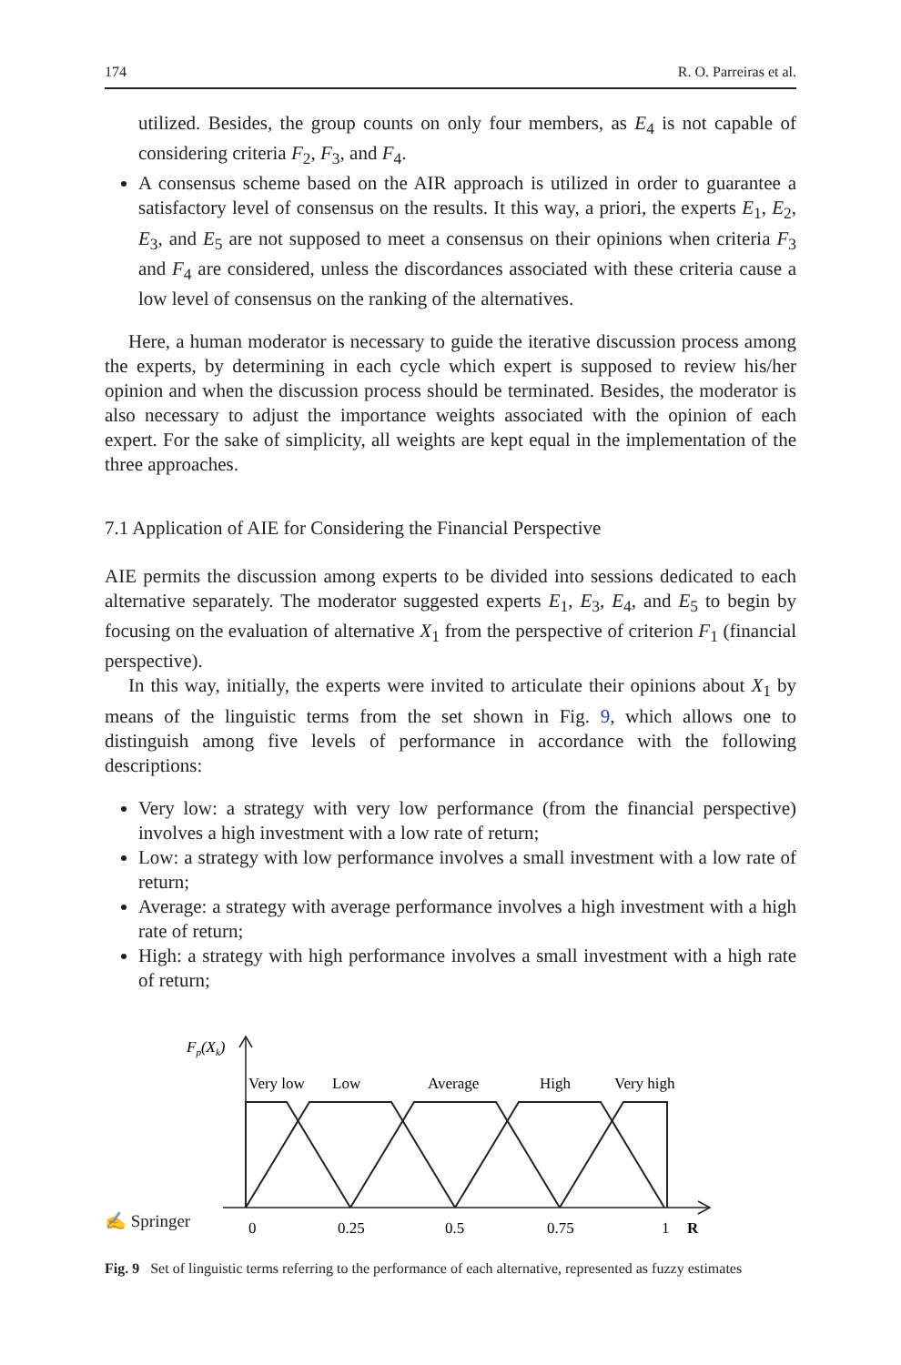174 R. O. Parreiras et al.
utilized. Besides, the group counts on only four members, as E<sub>4</sub> is not capable of considering criteria F<sub>2</sub>, F<sub>3</sub>, and F<sub>4</sub>.
A consensus scheme based on the AIR approach is utilized in order to guarantee a satisfactory level of consensus on the results. It this way, a priori, the experts E<sub>1</sub>, E<sub>2</sub>, E<sub>3</sub>, and E<sub>5</sub> are not supposed to meet a consensus on their opinions when criteria F<sub>3</sub> and F<sub>4</sub> are considered, unless the discordances associated with these criteria cause a low level of consensus on the ranking of the alternatives.
Here, a human moderator is necessary to guide the iterative discussion process among the experts, by determining in each cycle which expert is supposed to review his/her opinion and when the discussion process should be terminated. Besides, the moderator is also necessary to adjust the importance weights associated with the opinion of each expert. For the sake of simplicity, all weights are kept equal in the implementation of the three approaches.
7.1 Application of AIE for Considering the Financial Perspective
AIE permits the discussion among experts to be divided into sessions dedicated to each alternative separately. The moderator suggested experts E<sub>1</sub>, E<sub>3</sub>, E<sub>4</sub>, and E<sub>5</sub> to begin by focusing on the evaluation of alternative X<sub>1</sub> from the perspective of criterion F<sub>1</sub> (financial perspective).
In this way, initially, the experts were invited to articulate their opinions about X<sub>1</sub> by means of the linguistic terms from the set shown in Fig. 9, which allows one to distinguish among five levels of performance in accordance with the following descriptions:
Very low: a strategy with very low performance (from the financial perspective) involves a high investment with a low rate of return;
Low: a strategy with low performance involves a small investment with a low rate of return;
Average: a strategy with average performance involves a high investment with a high rate of return;
High: a strategy with high performance involves a small investment with a high rate of return;
Fp(Xk)
Very low
Low
Average
High
Very high
0
0.25
0.5
0.75
1
R
Fig. 9 Set of linguistic terms referring to the performance of each alternative, represented as fuzzy estimates
✍ Springer